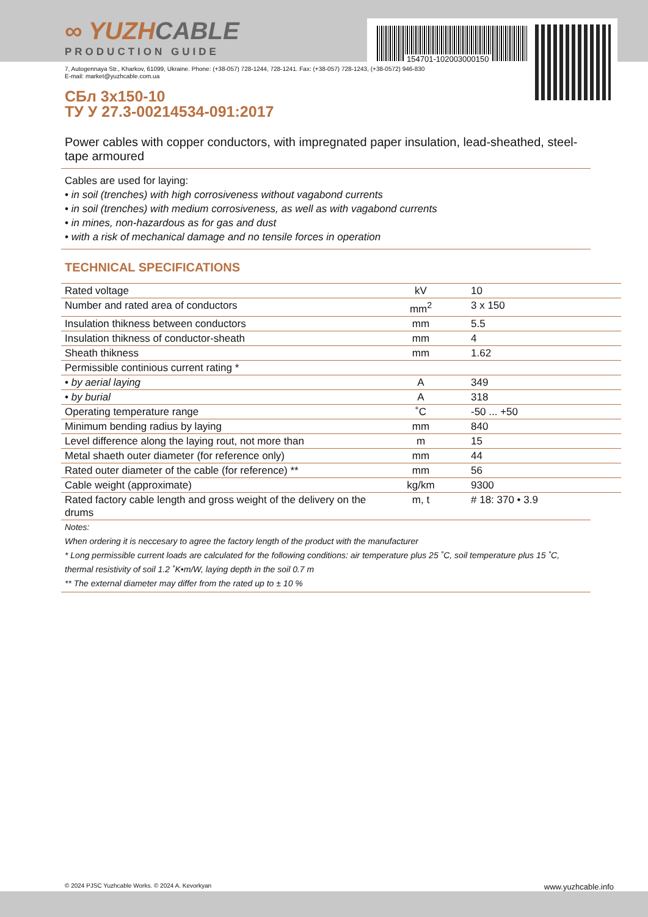154701-102003000150
∞ YUZHCABLE
PRODUCTION GUIDE
7, Autogennaya Str., Kharkov, 61099, Ukraine. Phone: (+38-057) 728-1244, 728-1241. Fax: (+38-057) 728-1243, (+38-0572) 946-830
E-mail: market@yuzhcable.com.ua
СБл 3x150-10
ТУ У 27.3-00214534-091:2017
Power cables with copper conductors, with impregnated paper insulation, lead-sheathed, steel-tape armoured
Cables are used for laying:
• in soil (trenches) with high corrosiveness without vagabond currents
• in soil (trenches) with medium corrosiveness, as well as with vagabond currents
• in mines, non-hazardous as for gas and dust
• with a risk of mechanical damage and no tensile forces in operation
TECHNICAL SPECIFICATIONS
| Rated voltage | kV | 10 |
| Number and rated area of conductors | mm<sup>2</sup> | 3 x 150 |
| Insulation thikness between conductors | mm | 5.5 |
| Insulation thikness of conductor-sheath | mm | 4 |
| Sheath thikness | mm | 1.62 |
| Permissible continious current rating * | | |
| • by aerial laying | A | 349 |
| • by burial | A | 318 |
| Operating temperature range | ˚C | -50 ... +50 |
| Minimum bending radius by laying | mm | 840 |
| Level difference along the laying rout, not more than | m | 15 |
| Metal shaeth outer diameter (for reference only) | mm | 44 |
| Rated outer diameter of the cable (for reference) ** | mm | 56 |
| Cable weight (approximate) | kg/km | 9300 |
| Rated factory cable length and gross weight of the delivery on the drums | m, t | # 18: 370 • 3.9 |
Notes:
When ordering it is neccesary to agree the factory length of the product with the manufacturer
* Long permissible current loads are calculated for the following conditions: air temperature plus 25 ˚C, soil temperature plus 15 ˚C, thermal resistivity of soil 1.2 ˚K•m/W, laying depth in the soil 0.7 m
** The external diameter may differ from the rated up to ± 10 %
© 2024 PJSC Yuzhcable Works. © 2024 A. Kevorkyan www.yuzhcable.info